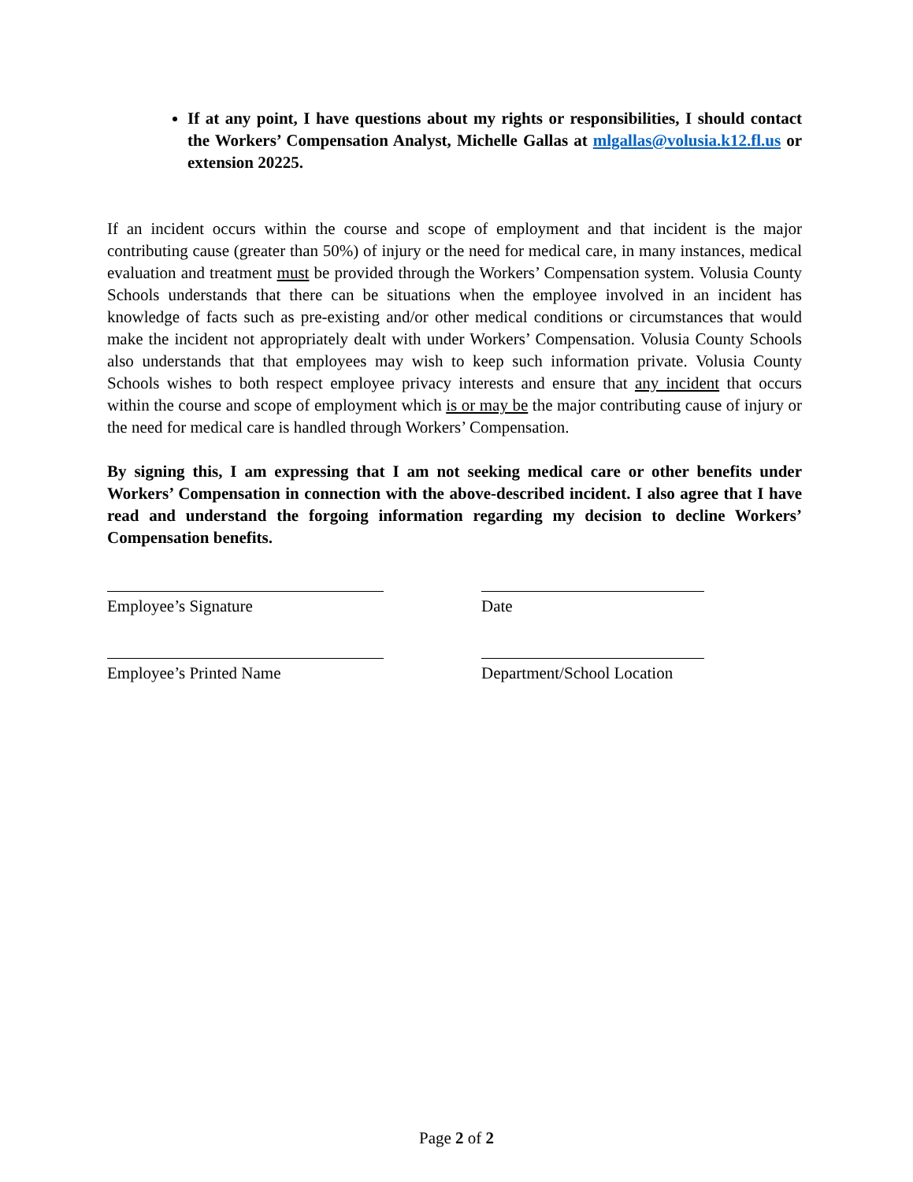If at any point, I have questions about my rights or responsibilities, I should contact the Workers’ Compensation Analyst, Michelle Gallas at mlgallas@volusia.k12.fl.us or extension 20225.
If an incident occurs within the course and scope of employment and that incident is the major contributing cause (greater than 50%) of injury or the need for medical care, in many instances, medical evaluation and treatment must be provided through the Workers’ Compensation system. Volusia County Schools understands that there can be situations when the employee involved in an incident has knowledge of facts such as pre-existing and/or other medical conditions or circumstances that would make the incident not appropriately dealt with under Workers’ Compensation. Volusia County Schools also understands that that employees may wish to keep such information private. Volusia County Schools wishes to both respect employee privacy interests and ensure that any incident that occurs within the course and scope of employment which is or may be the major contributing cause of injury or the need for medical care is handled through Workers’ Compensation.
By signing this, I am expressing that I am not seeking medical care or other benefits under Workers’ Compensation in connection with the above-described incident. I also agree that I have read and understand the forgoing information regarding my decision to decline Workers’ Compensation benefits.
Employee’s Signature Date
Employee’s Printed Name Department/School Location
Page 2 of 2